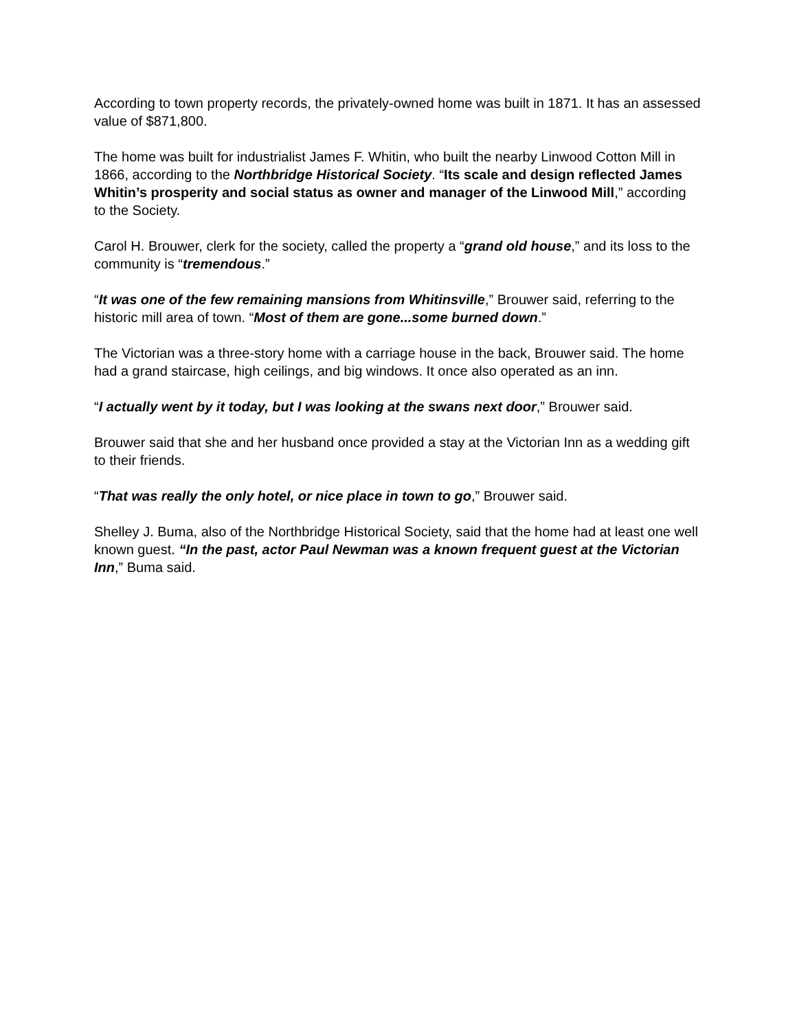According to town property records, the privately-owned home was built in 1871. It has an assessed value of $871,800.
The home was built for industrialist James F. Whitin, who built the nearby Linwood Cotton Mill in 1866, according to the Northbridge Historical Society. “Its scale and design reflected James Whitin’s prosperity and social status as owner and manager of the Linwood Mill,” according to the Society.
Carol H. Brouwer, clerk for the society, called the property a “grand old house,” and its loss to the community is “tremendous.”
“It was one of the few remaining mansions from Whitinsville,” Brouwer said, referring to the historic mill area of town. “Most of them are gone...some burned down.”
The Victorian was a three-story home with a carriage house in the back, Brouwer said. The home had a grand staircase, high ceilings, and big windows. It once also operated as an inn.
“I actually went by it today, but I was looking at the swans next door,” Brouwer said.
Brouwer said that she and her husband once provided a stay at the Victorian Inn as a wedding gift to their friends.
“That was really the only hotel, or nice place in town to go,” Brouwer said.
Shelley J. Buma, also of the Northbridge Historical Society, said that the home had at least one well known guest. “In the past, actor Paul Newman was a known frequent guest at the Victorian Inn,” Buma said.